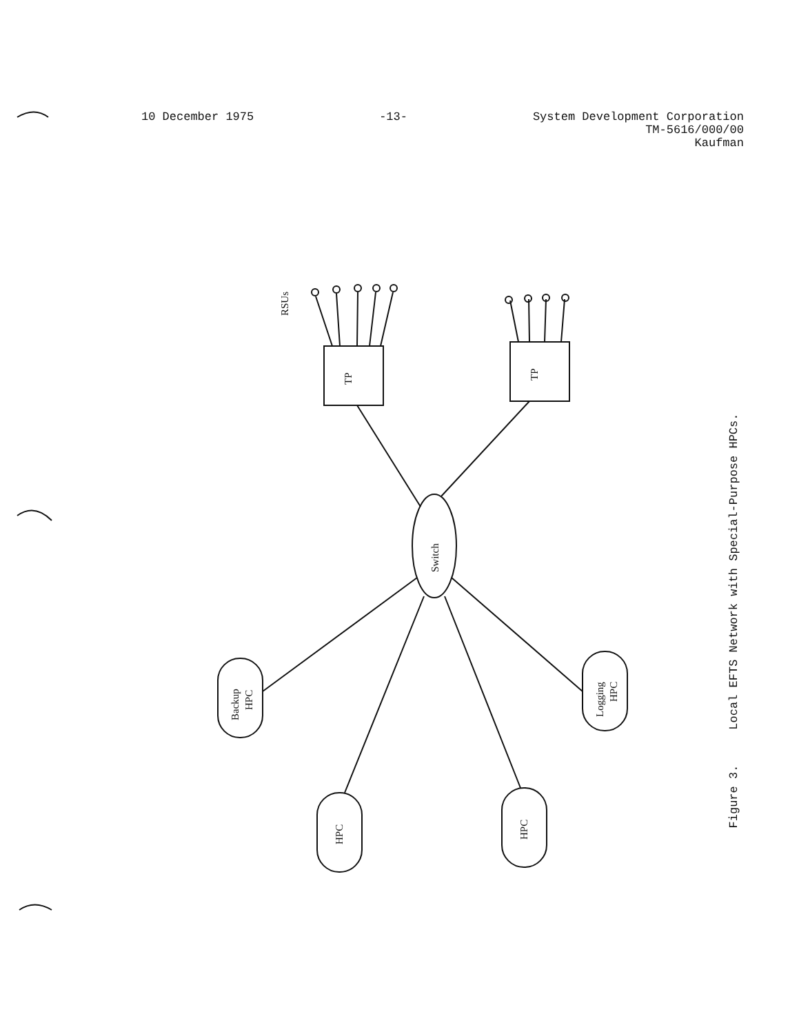10 December 1975 -13- System Development Corporation
TM-5616/000/00
Kaufman
RSUs
TP
TP
Switch
Backup
HPC
Logging
HPC
HPC
HPC
Figure 3. Local EFTS Network with Special-Purpose HPCs.